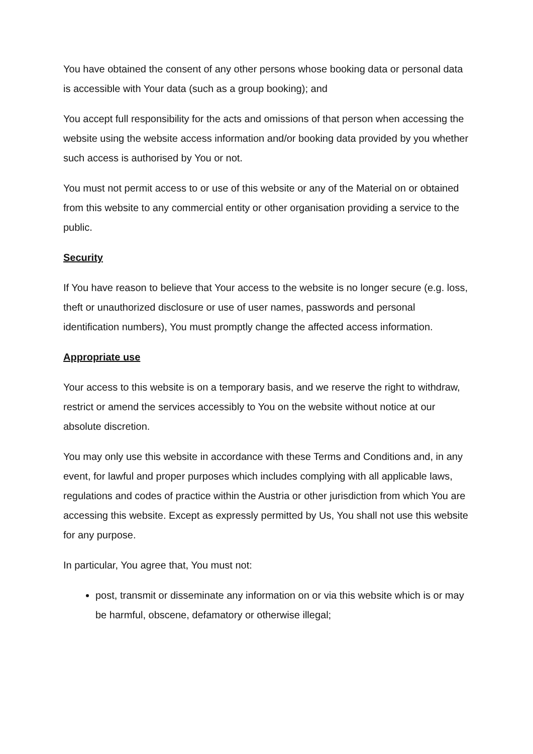You have obtained the consent of any other persons whose booking data or personal data is accessible with Your data (such as a group booking); and
You accept full responsibility for the acts and omissions of that person when accessing the website using the website access information and/or booking data provided by you whether such access is authorised by You or not.
You must not permit access to or use of this website or any of the Material on or obtained from this website to any commercial entity or other organisation providing a service to the public.
Security
If You have reason to believe that Your access to the website is no longer secure (e.g. loss, theft or unauthorized disclosure or use of user names, passwords and personal identification numbers), You must promptly change the affected access information.
Appropriate use
Your access to this website is on a temporary basis, and we reserve the right to withdraw, restrict or amend the services accessibly to You on the website without notice at our absolute discretion.
You may only use this website in accordance with these Terms and Conditions and, in any event, for lawful and proper purposes which includes complying with all applicable laws, regulations and codes of practice within the Austria or other jurisdiction from which You are accessing this website. Except as expressly permitted by Us, You shall not use this website for any purpose.
In particular, You agree that, You must not:
post, transmit or disseminate any information on or via this website which is or may be harmful, obscene, defamatory or otherwise illegal;